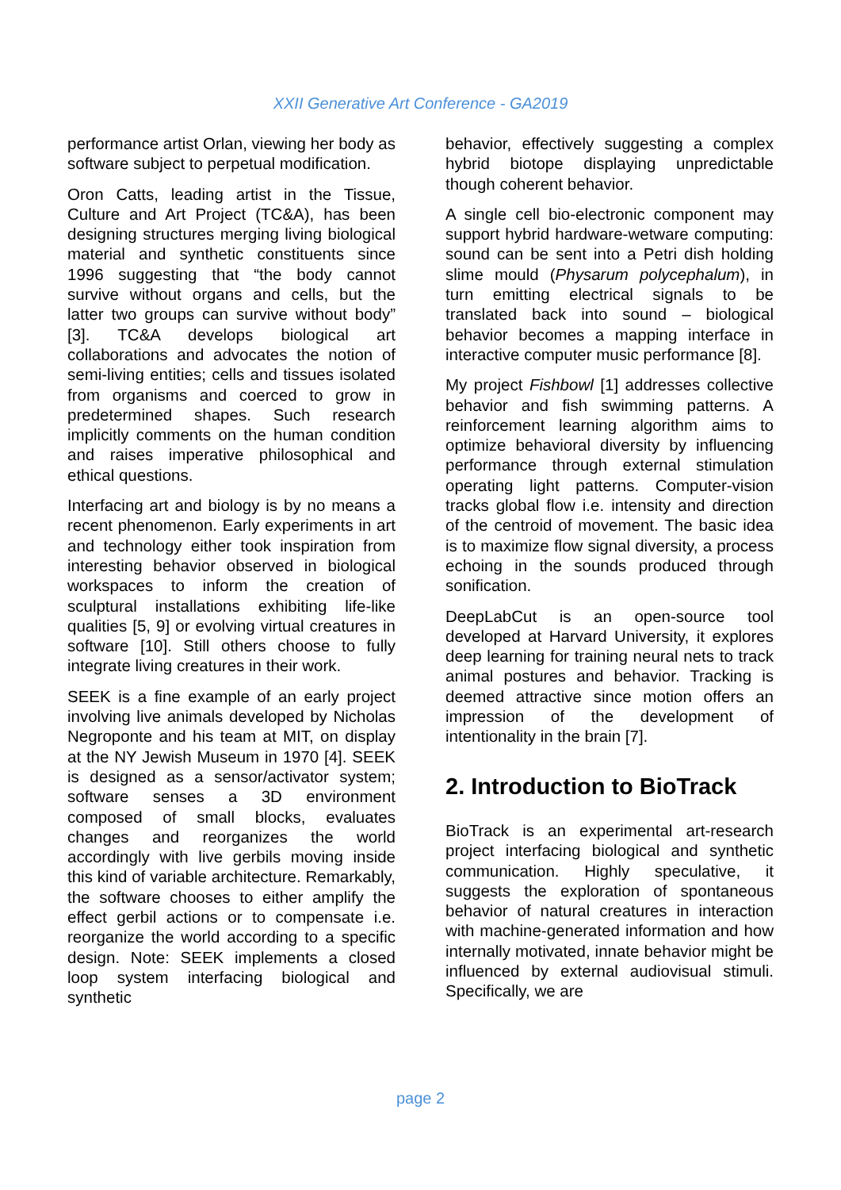XXII Generative Art Conference - GA2019
performance artist Orlan, viewing her body as software subject to perpetual modification.
Oron Catts, leading artist in the Tissue, Culture and Art Project (TC&A), has been designing structures merging living biological material and synthetic constituents since 1996 suggesting that “the body cannot survive without organs and cells, but the latter two groups can survive without body” [3]. TC&A develops biological art collaborations and advocates the notion of semi-living entities; cells and tissues isolated from organisms and coerced to grow in predetermined shapes. Such research implicitly comments on the human condition and raises imperative philosophical and ethical questions.
Interfacing art and biology is by no means a recent phenomenon. Early experiments in art and technology either took inspiration from interesting behavior observed in biological workspaces to inform the creation of sculptural installations exhibiting life-like qualities [5, 9] or evolving virtual creatures in software [10]. Still others choose to fully integrate living creatures in their work.
SEEK is a fine example of an early project involving live animals developed by Nicholas Negroponte and his team at MIT, on display at the NY Jewish Museum in 1970 [4]. SEEK is designed as a sensor/activator system; software senses a 3D environment composed of small blocks, evaluates changes and reorganizes the world accordingly with live gerbils moving inside this kind of variable architecture. Remarkably, the software chooses to either amplify the effect gerbil actions or to compensate i.e. reorganize the world according to a specific design. Note: SEEK implements a closed loop system interfacing biological and synthetic
behavior, effectively suggesting a complex hybrid biotope displaying unpredictable though coherent behavior.
A single cell bio-electronic component may support hybrid hardware-wetware computing: sound can be sent into a Petri dish holding slime mould (Physarum polycephalum), in turn emitting electrical signals to be translated back into sound – biological behavior becomes a mapping interface in interactive computer music performance [8].
My project Fishbowl [1] addresses collective behavior and fish swimming patterns. A reinforcement learning algorithm aims to optimize behavioral diversity by influencing performance through external stimulation operating light patterns. Computer-vision tracks global flow i.e. intensity and direction of the centroid of movement. The basic idea is to maximize flow signal diversity, a process echoing in the sounds produced through sonification.
DeepLabCut is an open-source tool developed at Harvard University, it explores deep learning for training neural nets to track animal postures and behavior. Tracking is deemed attractive since motion offers an impression of the development of intentionality in the brain [7].
2. Introduction to BioTrack
BioTrack is an experimental art-research project interfacing biological and synthetic communication. Highly speculative, it suggests the exploration of spontaneous behavior of natural creatures in interaction with machine-generated information and how internally motivated, innate behavior might be influenced by external audiovisual stimuli. Specifically, we are
page 2